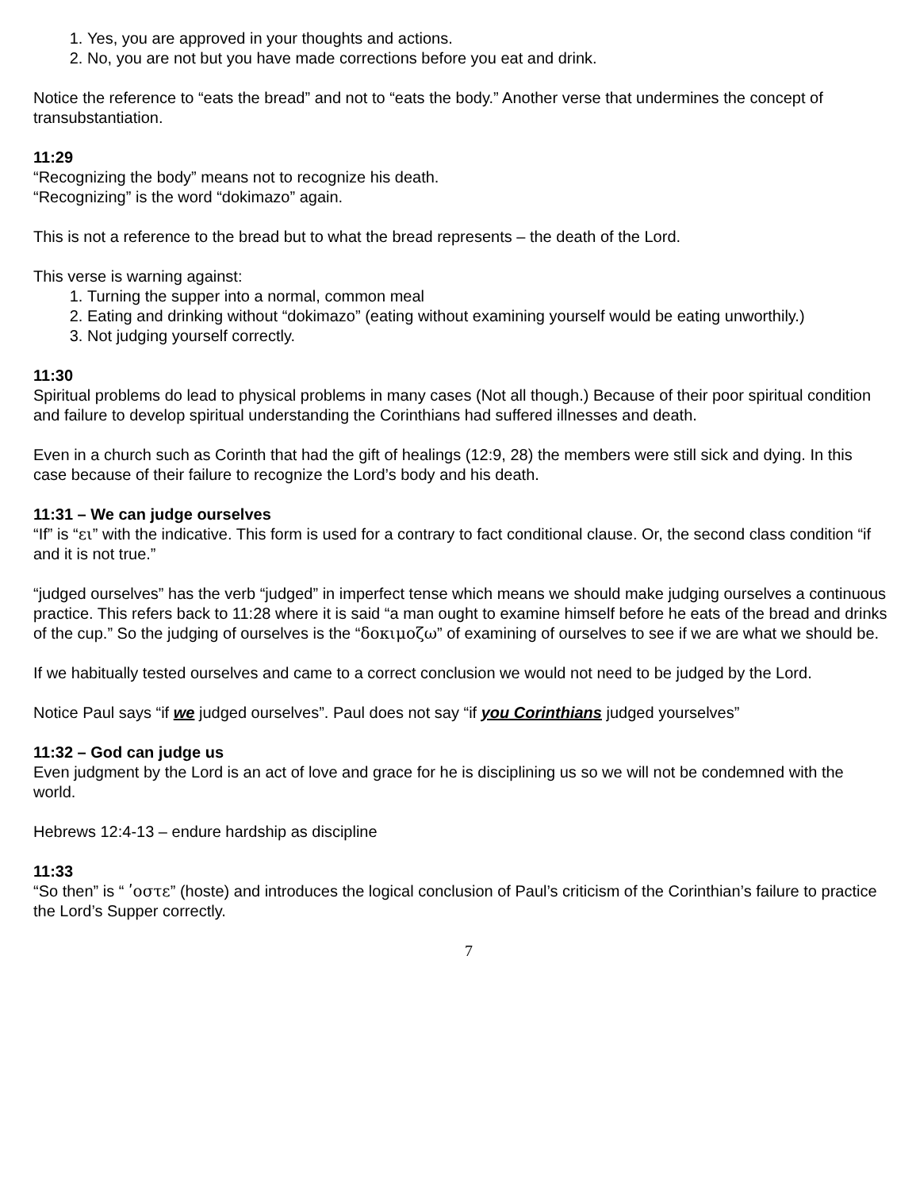1. Yes, you are approved in your thoughts and actions.
2. No, you are not but you have made corrections before you eat and drink.
Notice the reference to “eats the bread” and not to “eats the body.” Another verse that undermines the concept of transubstantiation.
11:29
“Recognizing the body” means not to recognize his death.
“Recognizing” is the word “dokimazo” again.
This is not a reference to the bread but to what the bread represents – the death of the Lord.
This verse is warning against:
1. Turning the supper into a normal, common meal
2. Eating and drinking without “dokimazo” (eating without examining yourself would be eating unworthily.)
3. Not judging yourself correctly.
11:30
Spiritual problems do lead to physical problems in many cases (Not all though.) Because of their poor spiritual condition and failure to develop spiritual understanding the Corinthians had suffered illnesses and death.
Even in a church such as Corinth that had the gift of healings (12:9, 28) the members were still sick and dying. In this case because of their failure to recognize the Lord’s body and his death.
11:31 – We can judge ourselves
“If” is “ει” with the indicative. This form is used for a contrary to fact conditional clause. Or, the second class condition “if and it is not true.”
“judged ourselves” has the verb “judged” in imperfect tense which means we should make judging ourselves a continuous practice. This refers back to 11:28 where it is said “a man ought to examine himself before he eats of the bread and drinks of the cup.” So the judging of ourselves is the “δοκιμοζω” of examining of ourselves to see if we are what we should be.
If we habitually tested ourselves and came to a correct conclusion we would not need to be judged by the Lord.
Notice Paul says “if we judged ourselves”. Paul does not say “if you Corinthians judged yourselves”
11:32 – God can judge us
Even judgment by the Lord is an act of love and grace for he is disciplining us so we will not be condemned with the world.
Hebrews 12:4-13 – endure hardship as discipline
11:33
“So then” is “ ʹοστε” (hoste) and introduces the logical conclusion of Paul’s criticism of the Corinthian’s failure to practice the Lord’s Supper correctly.
7